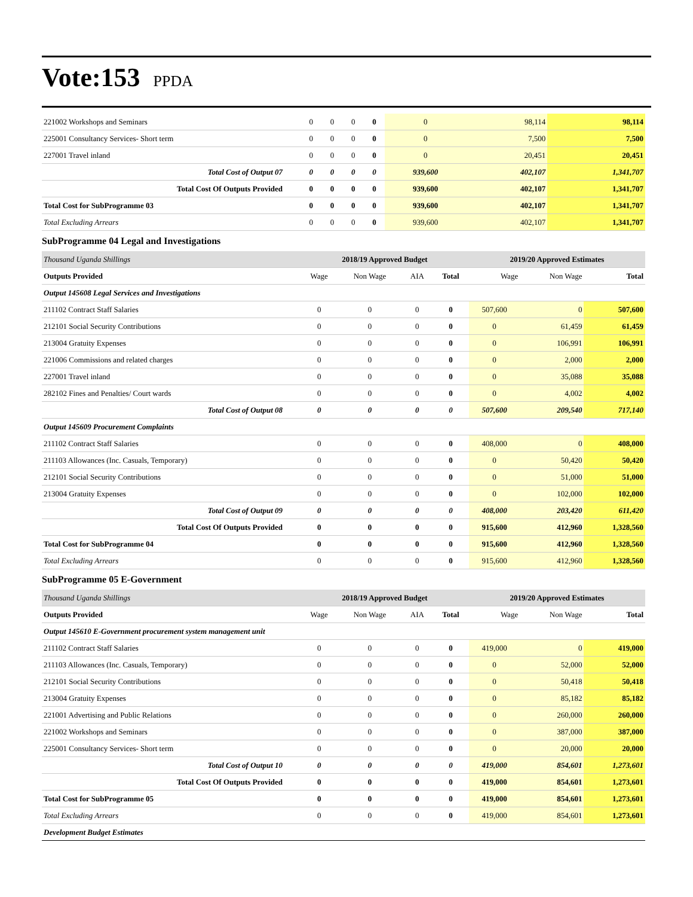Vote:153 PPDA
| 221002 Workshops and Seminars | 0 | 0 | 0 | 0 | 0 | 98,114 | 98,114 |
| 225001 Consultancy Services- Short term | 0 | 0 | 0 | 0 | 0 | 7,500 | 7,500 |
| 227001 Travel inland | 0 | 0 | 0 | 0 | 0 | 20,451 | 20,451 |
| Total Cost of Output 07 | 0 | 0 | 0 | 0 | 939,600 | 402,107 | 1,341,707 |
| Total Cost Of Outputs Provided | 0 | 0 | 0 | 0 | 939,600 | 402,107 | 1,341,707 |
| Total Cost for SubProgramme 03 | 0 | 0 | 0 | 0 | 939,600 | 402,107 | 1,341,707 |
| Total Excluding Arrears | 0 | 0 | 0 | 0 | 939,600 | 402,107 | 1,341,707 |
SubProgramme 04 Legal and Investigations
| Thousand Uganda Shillings | 2018/19 Approved Budget | | | | 2019/20 Approved Estimates | | |
| --- | --- | --- | --- | --- | --- | --- | --- |
| Outputs Provided | Wage | Non Wage | AIA | Total | Wage | Non Wage | Total |
| Output 145608 Legal Services and Investigations | | | | | | | |
| 211102 Contract Staff Salaries | 0 | 0 | 0 | 0 | 507,600 | 0 | 507,600 |
| 212101 Social Security Contributions | 0 | 0 | 0 | 0 | 0 | 61,459 | 61,459 |
| 213004 Gratuity Expenses | 0 | 0 | 0 | 0 | 0 | 106,991 | 106,991 |
| 221006 Commissions and related charges | 0 | 0 | 0 | 0 | 0 | 2,000 | 2,000 |
| 227001 Travel inland | 0 | 0 | 0 | 0 | 0 | 35,088 | 35,088 |
| 282102 Fines and Penalties/ Court wards | 0 | 0 | 0 | 0 | 0 | 4,002 | 4,002 |
| Total Cost of Output 08 | 0 | 0 | 0 | 0 | 507,600 | 209,540 | 717,140 |
| Output 145609 Procurement Complaints | | | | | | | |
| 211102 Contract Staff Salaries | 0 | 0 | 0 | 0 | 408,000 | 0 | 408,000 |
| 211103 Allowances (Inc. Casuals, Temporary) | 0 | 0 | 0 | 0 | 0 | 50,420 | 50,420 |
| 212101 Social Security Contributions | 0 | 0 | 0 | 0 | 0 | 51,000 | 51,000 |
| 213004 Gratuity Expenses | 0 | 0 | 0 | 0 | 0 | 102,000 | 102,000 |
| Total Cost of Output 09 | 0 | 0 | 0 | 0 | 408,000 | 203,420 | 611,420 |
| Total Cost Of Outputs Provided | 0 | 0 | 0 | 0 | 915,600 | 412,960 | 1,328,560 |
| Total Cost for SubProgramme 04 | 0 | 0 | 0 | 0 | 915,600 | 412,960 | 1,328,560 |
| Total Excluding Arrears | 0 | 0 | 0 | 0 | 915,600 | 412,960 | 1,328,560 |
SubProgramme 05 E-Government
| Thousand Uganda Shillings | 2018/19 Approved Budget | | | | 2019/20 Approved Estimates | | |
| --- | --- | --- | --- | --- | --- | --- | --- |
| Outputs Provided | Wage | Non Wage | AIA | Total | Wage | Non Wage | Total |
| Output 145610 E-Government procurement system management unit | | | | | | | |
| 211102 Contract Staff Salaries | 0 | 0 | 0 | 0 | 419,000 | 0 | 419,000 |
| 211103 Allowances (Inc. Casuals, Temporary) | 0 | 0 | 0 | 0 | 0 | 52,000 | 52,000 |
| 212101 Social Security Contributions | 0 | 0 | 0 | 0 | 0 | 50,418 | 50,418 |
| 213004 Gratuity Expenses | 0 | 0 | 0 | 0 | 0 | 85,182 | 85,182 |
| 221001 Advertising and Public Relations | 0 | 0 | 0 | 0 | 0 | 260,000 | 260,000 |
| 221002 Workshops and Seminars | 0 | 0 | 0 | 0 | 0 | 387,000 | 387,000 |
| 225001 Consultancy Services- Short term | 0 | 0 | 0 | 0 | 0 | 20,000 | 20,000 |
| Total Cost of Output 10 | 0 | 0 | 0 | 0 | 419,000 | 854,601 | 1,273,601 |
| Total Cost Of Outputs Provided | 0 | 0 | 0 | 0 | 419,000 | 854,601 | 1,273,601 |
| Total Cost for SubProgramme 05 | 0 | 0 | 0 | 0 | 419,000 | 854,601 | 1,273,601 |
| Total Excluding Arrears | 0 | 0 | 0 | 0 | 419,000 | 854,601 | 1,273,601 |
| Development Budget Estimates | | | | | | | |